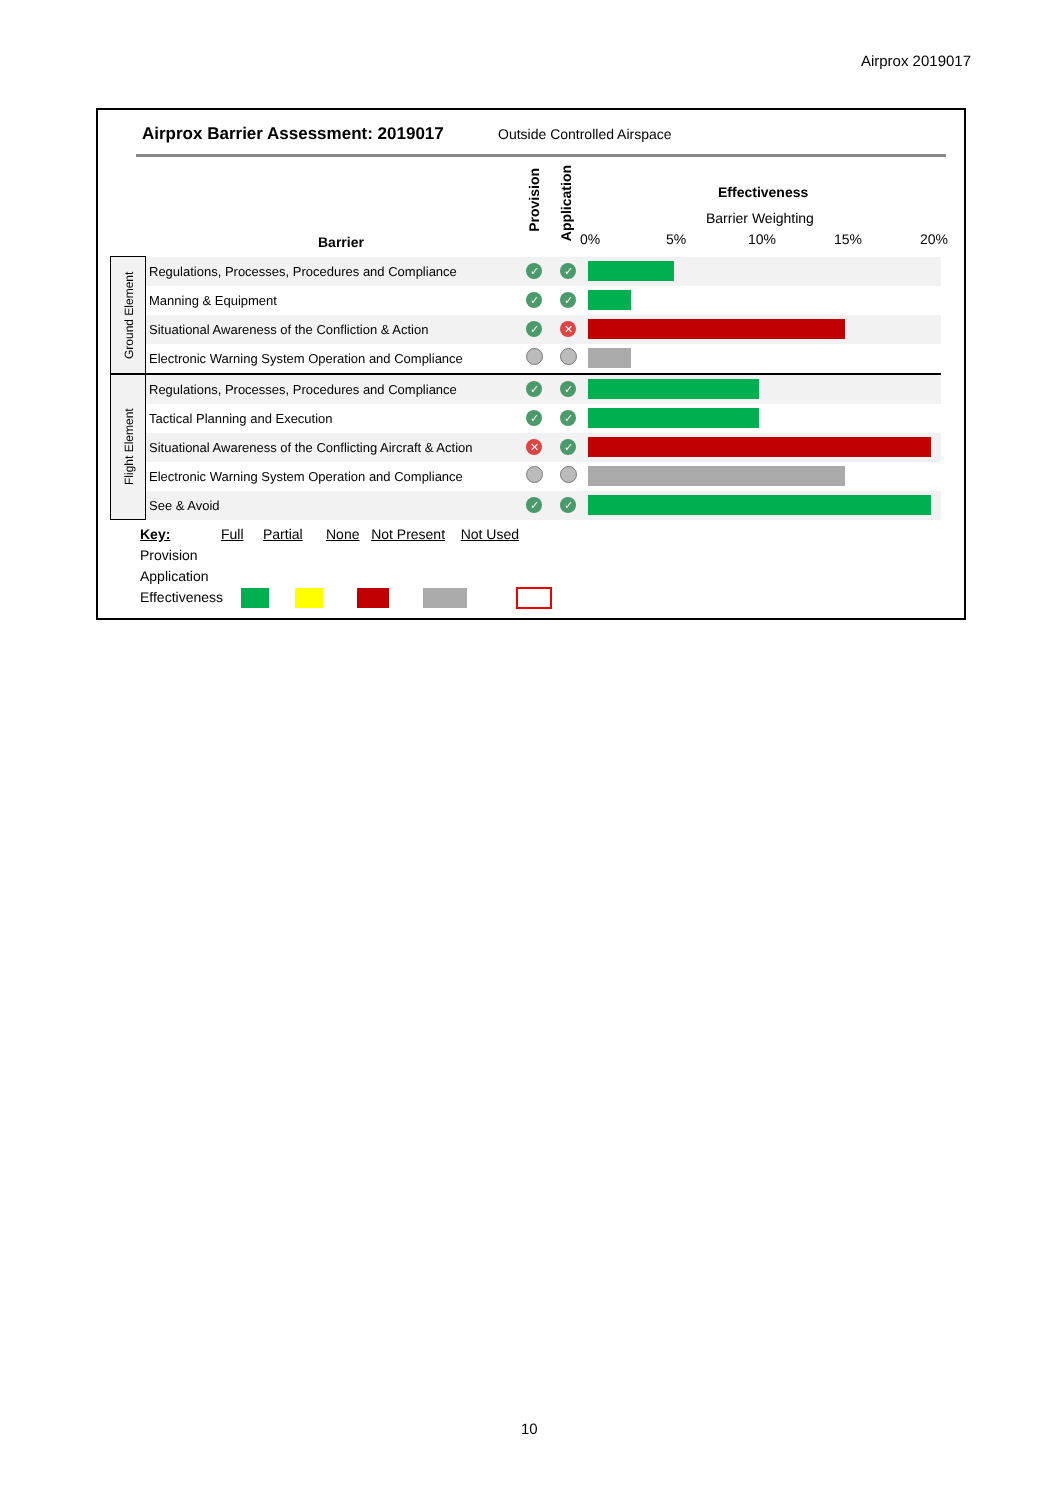Airprox 2019017
Airprox Barrier Assessment: 2019017
Outside Controlled Airspace
Barrier
Provision
Application
Effectiveness
Barrier Weighting
0% 5% 10% 15% 20%
| Ground Element | Regulations, Processes, Procedures and Compliance | ✓ | ✓ | |
| | Manning & Equipment | ✓ | ✓ | |
| | Situational Awareness of the Confliction & Action | ✓ | ✕ | |
| | Electronic Warning System Operation and Compliance | | | |
| Flight Element | Regulations, Processes, Procedures and Compliance | ✓ | ✓ | |
| | Tactical Planning and Execution | ✓ | ✓ | |
| | Situational Awareness of the Conflicting Aircraft & Action | ✕ | ✓ | |
| | Electronic Warning System Operation and Compliance | | | |
| | See & Avoid | ✓ | ✓ | |
Key: Full Partial None Not Present Not Used
Provision
Application
Effectiveness
10